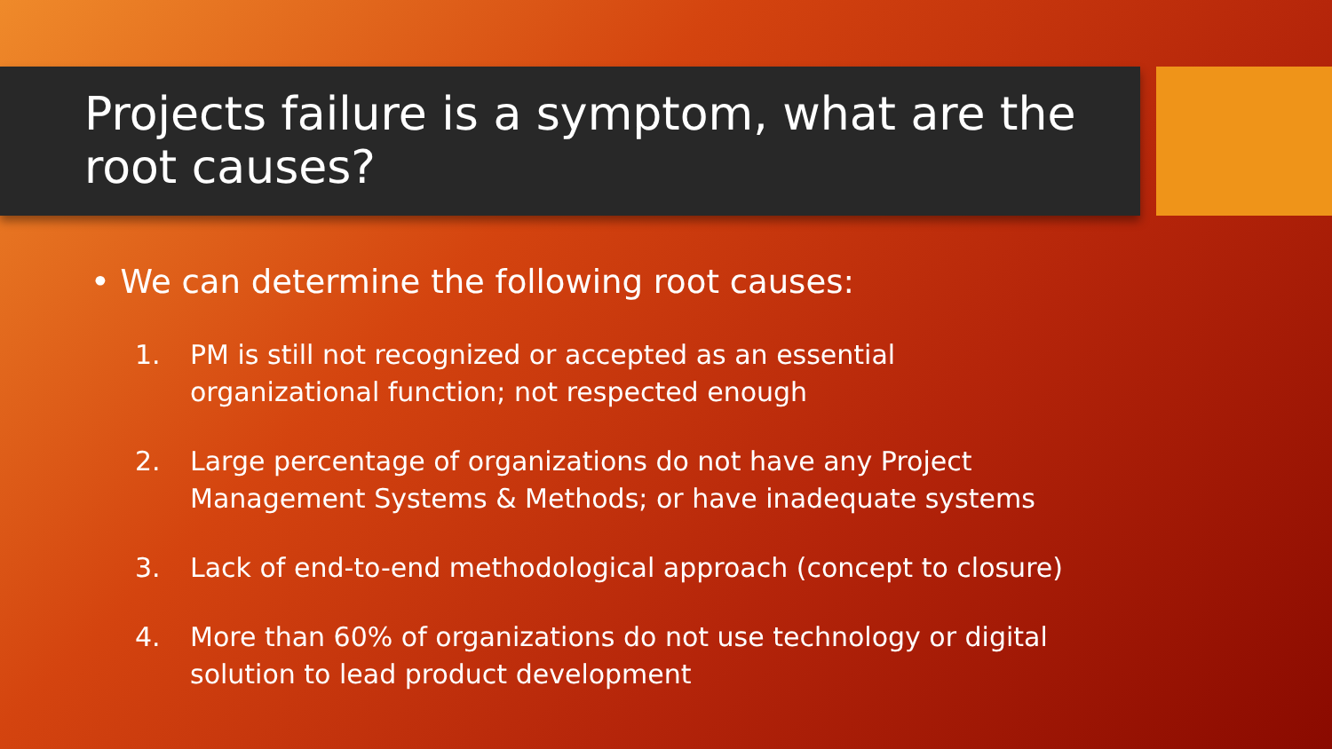Projects failure is a symptom, what are the root causes?
• We can determine the following root causes:
1. PM is still not recognized or accepted as an essential
organizational function; not respected enough
2. Large percentage of organizations do not have any Project
Management Systems & Methods; or have inadequate systems
3. Lack of end-to-end methodological approach (concept to closure)
4. More than 60% of organizations do not use technology or digital
solution to lead product development